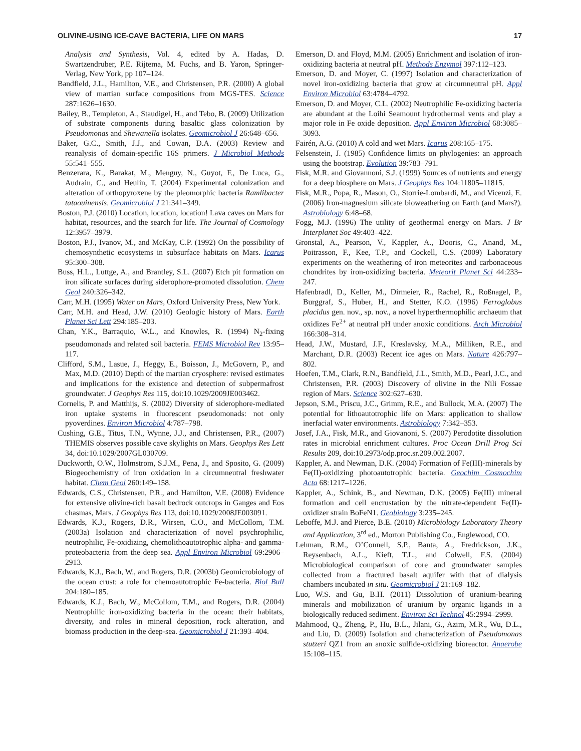OLIVINE-USING ICE-CAVE BACTERIA, LIFE ON MARS 17
Analysis and Synthesis, Vol. 4, edited by A. Hadas, D. Swartzendruber, P.E. Rijtema, M. Fuchs, and B. Yaron, Springer-Verlag, New York, pp 107–124.
Bandfield, J.L., Hamilton, V.E., and Christensen, P.R. (2000) A global view of martian surface compositions from MGS-TES. Science 287:1626–1630.
Bailey, B., Templeton, A., Staudigel, H., and Tebo, B. (2009) Utilization of substrate components during basaltic glass colonization by Pseudomonas and Shewanella isolates. Geomicrobiol J 26:648–656.
Baker, G.C., Smith, J.J., and Cowan, D.A. (2003) Review and reanalysis of domain-specific 16S primers. J Microbiol Methods 55:541–555.
Benzerara, K., Barakat, M., Menguy, N., Guyot, F., De Luca, G., Audrain, C., and Heulin, T. (2004) Experimental colonization and alteration of orthopyroxene by the pleomorphic bacteria Ramlibacter tataouinensis. Geomicrobiol J 21:341–349.
Boston, P.J. (2010) Location, location, location! Lava caves on Mars for habitat, resources, and the search for life. The Journal of Cosmology 12:3957–3979.
Boston, P.J., Ivanov, M., and McKay, C.P. (1992) On the possibility of chemosynthetic ecosystems in subsurface habitats on Mars. Icarus 95:300–308.
Buss, H.L., Luttge, A., and Brantley, S.L. (2007) Etch pit formation on iron silicate surfaces during siderophore-promoted dissolution. Chem Geol 240:326–342.
Carr, M.H. (1995) Water on Mars, Oxford University Press, New York.
Carr, M.H. and Head, J.W. (2010) Geologic history of Mars. Earth Planet Sci Lett 294:185–203.
Chan, Y.K., Barraquio, W.L., and Knowles, R. (1994) N<sub>2</sub>-fixing pseudomonads and related soil bacteria. FEMS Microbiol Rev 13:95–117.
Clifford, S.M., Lasue, J., Heggy, E., Boisson, J., McGovern, P., and Max, M.D. (2010) Depth of the martian cryosphere: revised estimates and implications for the existence and detection of subpermafrost groundwater. J Geophys Res 115, doi:10.1029/2009JE003462.
Cornelis, P. and Matthijs, S. (2002) Diversity of siderophore-mediated iron uptake systems in fluorescent pseudomonads: not only pyoverdines. Environ Microbiol 4:787–798.
Cushing, G.E., Titus, T.N., Wynne, J.J., and Christensen, P.R., (2007) THEMIS observes possible cave skylights on Mars. Geophys Res Lett 34, doi:10.1029/2007GL030709.
Duckworth, O.W., Holmstrom, S.J.M., Pena, J., and Sposito, G. (2009) Biogeochemistry of iron oxidation in a circumneutral freshwater habitat. Chem Geol 260:149–158.
Edwards, C.S., Christensen, P.R., and Hamilton, V.E. (2008) Evidence for extensive olivine-rich basalt bedrock outcrops in Ganges and Eos chasmas, Mars. J Geophys Res 113, doi:10.1029/2008JE003091.
Edwards, K.J., Rogers, D.R., Wirsen, C.O., and McCollom, T.M. (2003a) Isolation and characterization of novel psychrophilic, neutrophilic, Fe-oxidizing, chemolithoautotrophic alpha- and gamma-proteobacteria from the deep sea. Appl Environ Microbiol 69:2906–2913.
Edwards, K.J., Bach, W., and Rogers, D.R. (2003b) Geomicrobiology of the ocean crust: a role for chemoautotrophic Fe-bacteria. Biol Bull 204:180–185.
Edwards, K.J., Bach, W., McCollom, T.M., and Rogers, D.R. (2004) Neutrophilic iron-oxidizing bacteria in the ocean: their habitats, diversity, and roles in mineral deposition, rock alteration, and biomass production in the deep-sea. Geomicrobiol J 21:393–404.
Emerson, D. and Floyd, M.M. (2005) Enrichment and isolation of iron-oxidizing bacteria at neutral pH. Methods Enzymol 397:112–123.
Emerson, D. and Moyer, C. (1997) Isolation and characterization of novel iron-oxidizing bacteria that grow at circumneutral pH. Appl Environ Microbiol 63:4784–4792.
Emerson, D. and Moyer, C.L. (2002) Neutrophilic Fe-oxidizing bacteria are abundant at the Loihi Seamount hydrothermal vents and play a major role in Fe oxide deposition. Appl Environ Microbiol 68:3085–3093.
Fairén, A.G. (2010) A cold and wet Mars. Icarus 208:165–175.
Felsenstein, J. (1985) Confidence limits on phylogenies: an approach using the bootstrap. Evolution 39:783–791.
Fisk, M.R. and Giovannoni, S.J. (1999) Sources of nutrients and energy for a deep biosphere on Mars. J Geophys Res 104:11805–11815.
Fisk, M.R., Popa, R., Mason, O., Storrie-Lombardi, M., and Vicenzi, E. (2006) Iron-magnesium silicate bioweathering on Earth (and Mars?). Astrobiology 6:48–68.
Fogg, M.J. (1996) The utility of geothermal energy on Mars. J Br Interplanet Soc 49:403–422.
Gronstal, A., Pearson, V., Kappler, A., Dooris, C., Anand, M., Poitrasson, F., Kee, T.P., and Cockell, C.S. (2009) Laboratory experiments on the weathering of iron meteorites and carbonaceous chondrites by iron-oxidizing bacteria. Meteorit Planet Sci 44:233–247.
Hafenbradl, D., Keller, M., Dirmeier, R., Rachel, R., Roßnagel, P., Burggraf, S., Huber, H., and Stetter, K.O. (1996) Ferroglobus placidus gen. nov., sp. nov., a novel hyperthermophilic archaeum that oxidizes Fe<sup>2+</sup> at neutral pH under anoxic conditions. Arch Microbiol 166:308–314.
Head, J.W., Mustard, J.F., Kreslavsky, M.A., Milliken, R.E., and Marchant, D.R. (2003) Recent ice ages on Mars. Nature 426:797–802.
Hoefen, T.M., Clark, R.N., Bandfield, J.L., Smith, M.D., Pearl, J.C., and Christensen, P.R. (2003) Discovery of olivine in the Nili Fossae region of Mars. Science 302:627–630.
Jepson, S.M., Priscu, J.C., Grimm, R.E., and Bullock, M.A. (2007) The potential for lithoautotrophic life on Mars: application to shallow inerfacial water environments. Astrobiology 7:342–353.
Josef, J.A., Fisk, M.R., and Giovanoni, S. (2007) Perodotite dissolution rates in microbial enrichment cultures. Proc Ocean Drill Prog Sci Results 209, doi:10.2973/odp.proc.sr.209.002.2007.
Kappler, A. and Newman, D.K. (2004) Formation of Fe(III)-minerals by Fe(II)-oxidizing photoautotrophic bacteria. Geochim Cosmochim Acta 68:1217–1226.
Kappler, A., Schink, B., and Newman, D.K. (2005) Fe(III) mineral formation and cell encrustation by the nitrate-dependent Fe(II)-oxidizer strain BoFeN1. Geobiology 3:235–245.
Leboffe, M.J. and Pierce, B.E. (2010) Microbiology Laboratory Theory and Application, 3<sup>rd</sup> ed., Morton Publishing Co., Englewood, CO.
Lehman, R.M., O’Connell, S.P., Banta, A., Fredrickson, J.K., Reysenbach, A.L., Kieft, T.L., and Colwell, F.S. (2004) Microbiological comparison of core and groundwater samples collected from a fractured basalt aquifer with that of dialysis chambers incubated in situ. Geomicrobiol J 21:169–182.
Luo, W.S. and Gu, B.H. (2011) Dissolution of uranium-bearing minerals and mobilization of uranium by organic ligands in a biologically reduced sediment. Environ Sci Technol 45:2994–2999.
Mahmood, Q., Zheng, P., Hu, B.L., Jilani, G., Azim, M.R., Wu, D.L., and Liu, D. (2009) Isolation and characterization of Pseudomonas stutzeri QZ1 from an anoxic sulfide-oxidizing bioreactor. Anaerobe 15:108–115.